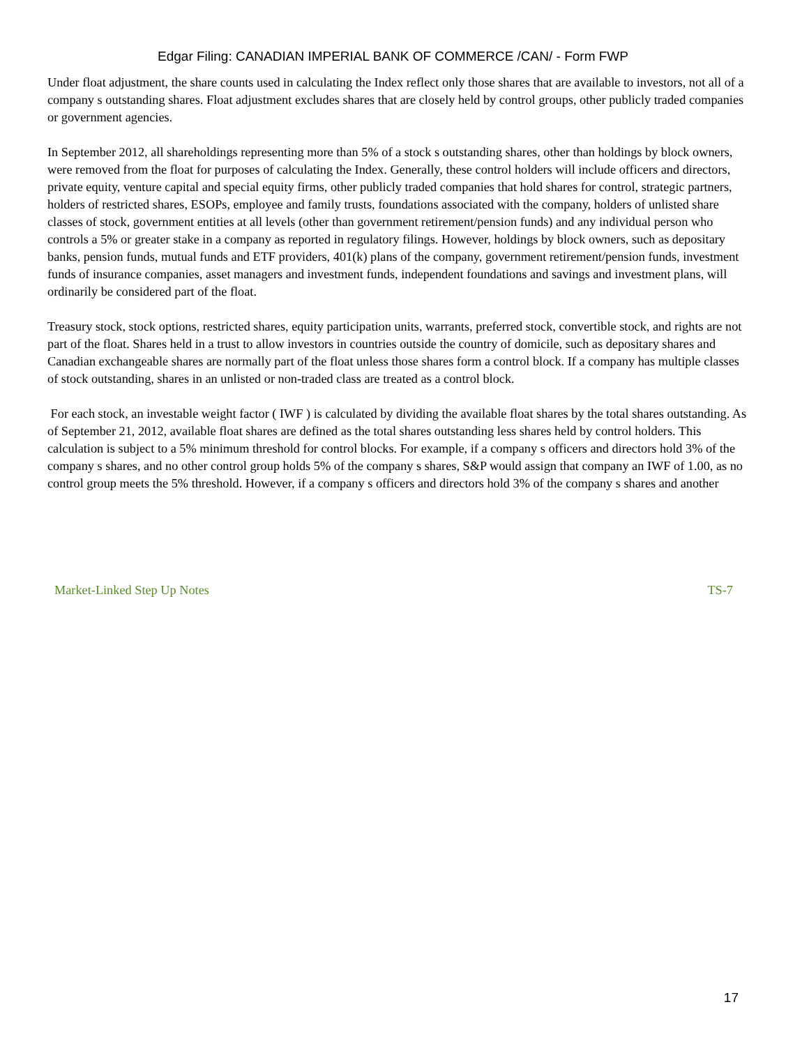Edgar Filing: CANADIAN IMPERIAL BANK OF COMMERCE /CAN/ - Form FWP
Under float adjustment, the share counts used in calculating the Index reflect only those shares that are available to investors, not all of a company s outstanding shares. Float adjustment excludes shares that are closely held by control groups, other publicly traded companies or government agencies.
In September 2012, all shareholdings representing more than 5% of a stock s outstanding shares, other than holdings by block owners, were removed from the float for purposes of calculating the Index. Generally, these control holders will include officers and directors, private equity, venture capital and special equity firms, other publicly traded companies that hold shares for control, strategic partners, holders of restricted shares, ESOPs, employee and family trusts, foundations associated with the company, holders of unlisted share classes of stock, government entities at all levels (other than government retirement/pension funds) and any individual person who controls a 5% or greater stake in a company as reported in regulatory filings. However, holdings by block owners, such as depositary banks, pension funds, mutual funds and ETF providers, 401(k) plans of the company, government retirement/pension funds, investment funds of insurance companies, asset managers and investment funds, independent foundations and savings and investment plans, will ordinarily be considered part of the float.
Treasury stock, stock options, restricted shares, equity participation units, warrants, preferred stock, convertible stock, and rights are not part of the float. Shares held in a trust to allow investors in countries outside the country of domicile, such as depositary shares and Canadian exchangeable shares are normally part of the float unless those shares form a control block. If a company has multiple classes of stock outstanding, shares in an unlisted or non-traded class are treated as a control block.
For each stock, an investable weight factor ( IWF ) is calculated by dividing the available float shares by the total shares outstanding. As of September 21, 2012, available float shares are defined as the total shares outstanding less shares held by control holders. This calculation is subject to a 5% minimum threshold for control blocks. For example, if a company s officers and directors hold 3% of the company s shares, and no other control group holds 5% of the company s shares, S&P would assign that company an IWF of 1.00, as no control group meets the 5% threshold. However, if a company s officers and directors hold 3% of the company s shares and another
Market-Linked Step Up Notes TS-7
17